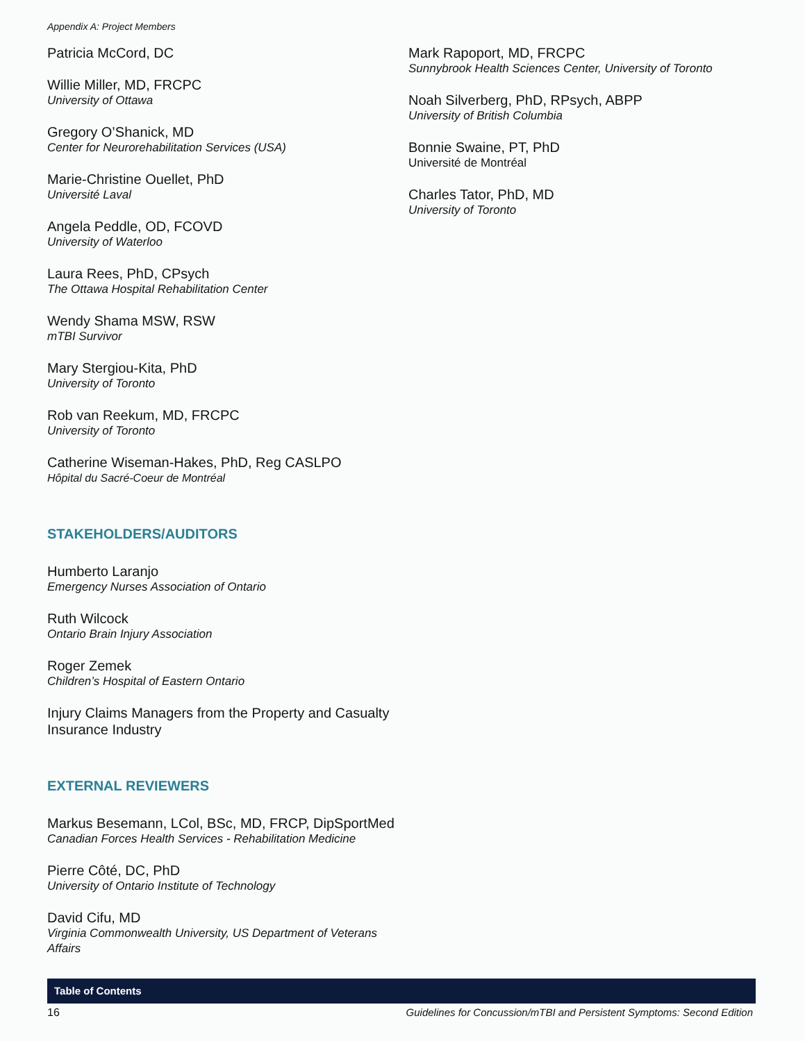Appendix A: Project Members
Patricia McCord, DC
Willie Miller, MD, FRCPC
University of Ottawa
Gregory O’Shanick, MD
Center for Neurorehabilitation Services (USA)
Marie-Christine Ouellet, PhD
Université Laval
Angela Peddle, OD, FCOVD
University of Waterloo
Laura Rees, PhD, CPsych
The Ottawa Hospital Rehabilitation Center
Wendy Shama MSW, RSW
mTBI Survivor
Mary Stergiou-Kita, PhD
University of Toronto
Rob van Reekum, MD, FRCPC
University of Toronto
Catherine Wiseman-Hakes, PhD, Reg CASLPO
Hôpital du Sacré-Coeur de Montréal
STAKEHOLDERS/AUDITORS
Humberto Laranjo
Emergency Nurses Association of Ontario
Ruth Wilcock
Ontario Brain Injury Association
Roger Zemek
Children’s Hospital of Eastern Ontario
Injury Claims Managers from the Property and Casualty Insurance Industry
EXTERNAL REVIEWERS
Markus Besemann, LCol, BSc, MD, FRCP, DipSportMed
Canadian Forces Health Services - Rehabilitation Medicine
Pierre Côté, DC, PhD
University of Ontario Institute of Technology
David Cifu, MD
Virginia Commonwealth University, US Department of Veterans Affairs
Mark Rapoport, MD, FRCPC
Sunnybrook Health Sciences Center, University of Toronto
Noah Silverberg, PhD, RPsych, ABPP
University of British Columbia
Bonnie Swaine, PT, PhD
Université de Montréal
Charles Tator, PhD, MD
University of Toronto
Table of Contents
16 Guidelines for Concussion/mTBI and Persistent Symptoms: Second Edition